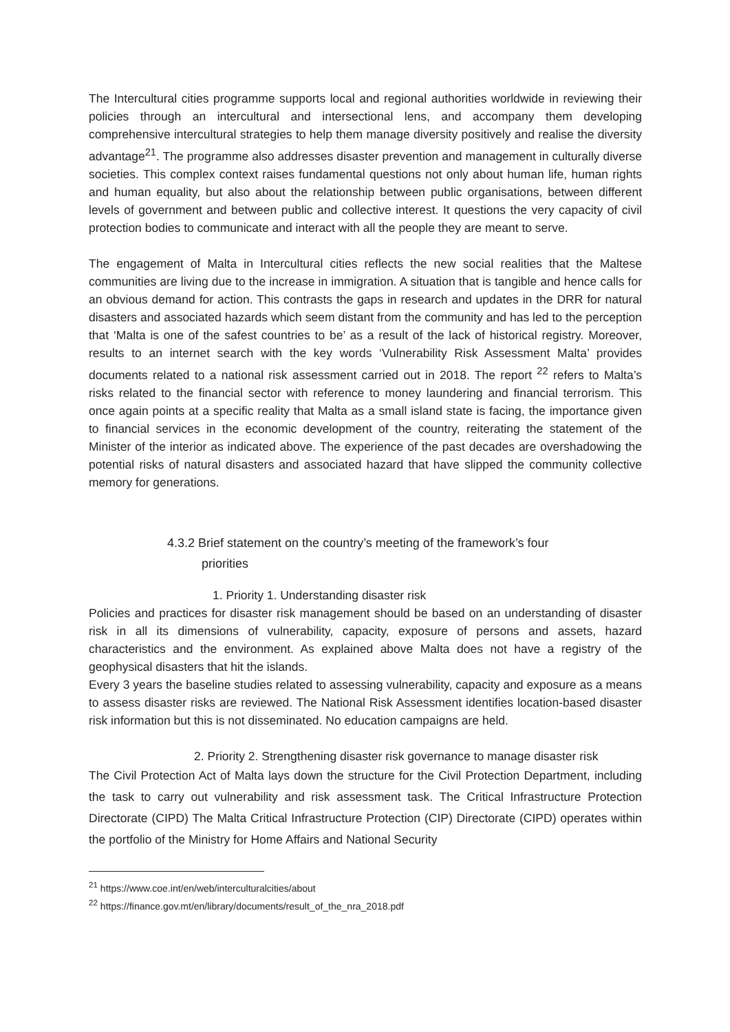The Intercultural cities programme supports local and regional authorities worldwide in reviewing their policies through an intercultural and intersectional lens, and accompany them developing comprehensive intercultural strategies to help them manage diversity positively and realise the diversity advantage<sup>21</sup>. The programme also addresses disaster prevention and management in culturally diverse societies. This complex context raises fundamental questions not only about human life, human rights and human equality, but also about the relationship between public organisations, between different levels of government and between public and collective interest. It questions the very capacity of civil protection bodies to communicate and interact with all the people they are meant to serve.
The engagement of Malta in Intercultural cities reflects the new social realities that the Maltese communities are living due to the increase in immigration. A situation that is tangible and hence calls for an obvious demand for action. This contrasts the gaps in research and updates in the DRR for natural disasters and associated hazards which seem distant from the community and has led to the perception that ‘Malta is one of the safest countries to be’ as a result of the lack of historical registry. Moreover, results to an internet search with the key words ‘Vulnerability Risk Assessment Malta’ provides documents related to a national risk assessment carried out in 2018. The report <sup>22</sup> refers to Malta’s risks related to the financial sector with reference to money laundering and financial terrorism. This once again points at a specific reality that Malta as a small island state is facing, the importance given to financial services in the economic development of the country, reiterating the statement of the Minister of the interior as indicated above. The experience of the past decades are overshadowing the potential risks of natural disasters and associated hazard that have slipped the community collective memory for generations.
4.3.2 Brief statement on the country’s meeting of the framework’s four
priorities
1. Priority 1. Understanding disaster risk
Policies and practices for disaster risk management should be based on an understanding of disaster risk in all its dimensions of vulnerability, capacity, exposure of persons and assets, hazard characteristics and the environment. As explained above Malta does not have a registry of the geophysical disasters that hit the islands.
Every 3 years the baseline studies related to assessing vulnerability, capacity and exposure as a means to assess disaster risks are reviewed. The National Risk Assessment identifies location-based disaster risk information but this is not disseminated. No education campaigns are held.
2. Priority 2. Strengthening disaster risk governance to manage disaster risk
The Civil Protection Act of Malta lays down the structure for the Civil Protection Department, including the task to carry out vulnerability and risk assessment task. The Critical Infrastructure Protection Directorate (CIPD) The Malta Critical Infrastructure Protection (CIP) Directorate (CIPD) operates within the portfolio of the Ministry for Home Affairs and National Security
<sup>21</sup> https://www.coe.int/en/web/interculturalcities/about
<sup>22</sup> https://finance.gov.mt/en/library/documents/result_of_the_nra_2018.pdf